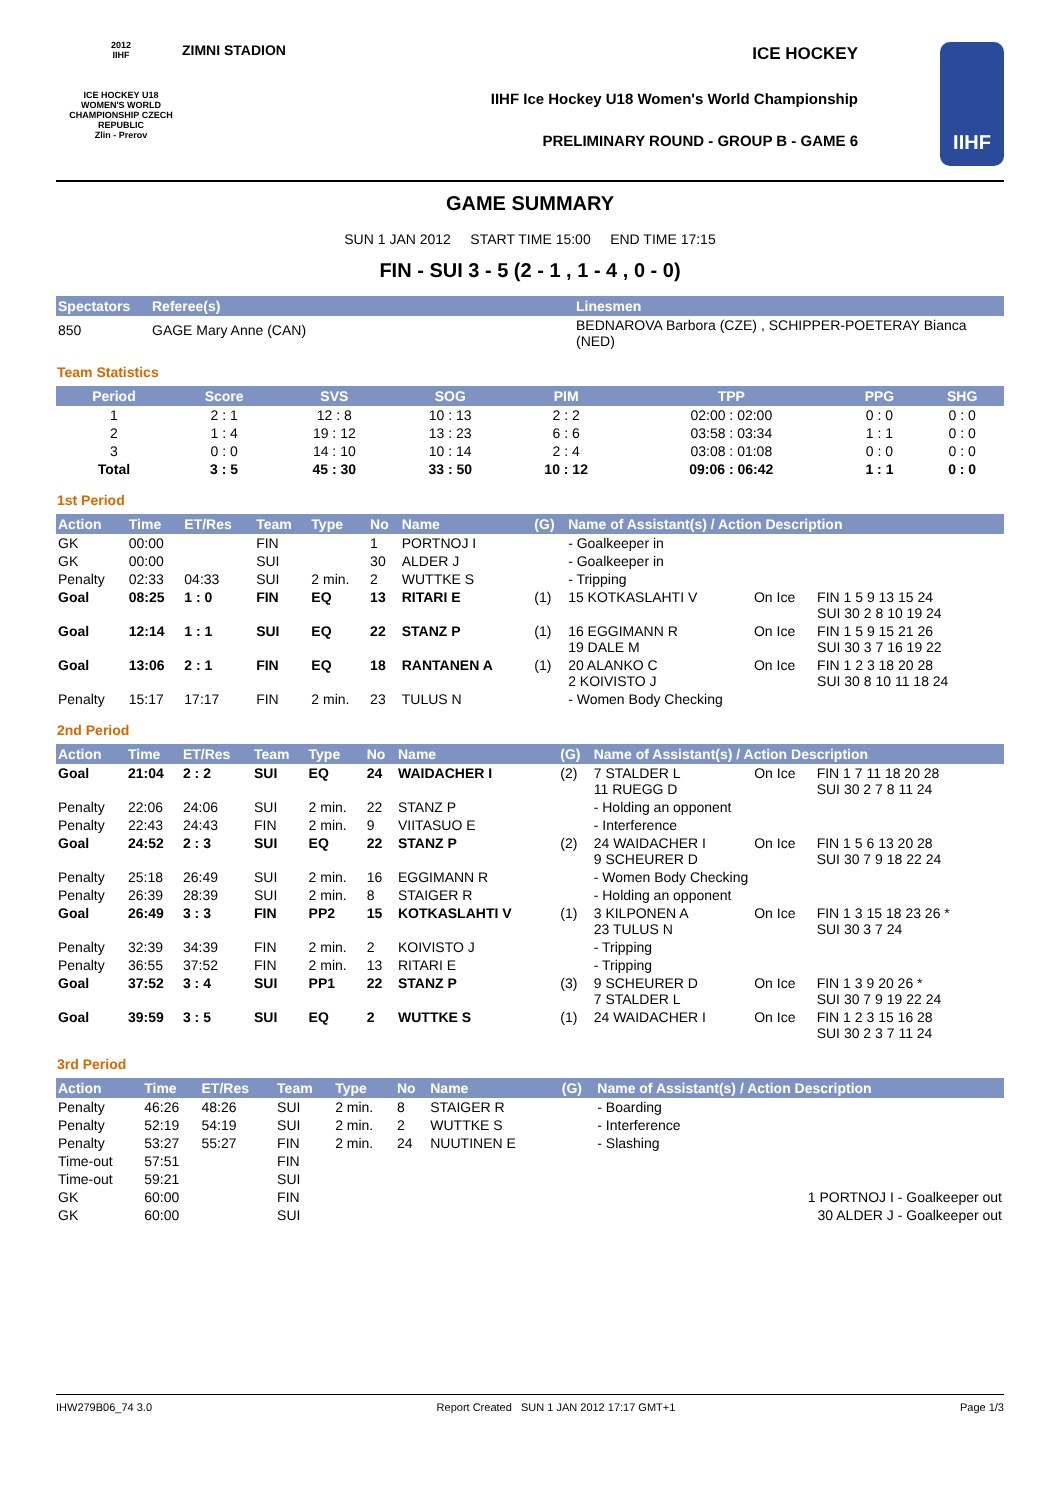2012
IIHF
ICE HOCKEY U18 WOMEN'S WORLD CHAMPIONSHIP CZECH REPUBLIC
Zlin - Prerov
ZIMNI STADION ICE HOCKEY
IIHF Ice Hockey U18 Women's World Championship
PRELIMINARY ROUND - GROUP B - GAME 6
IIHF
GAME SUMMARY
SUN 1 JAN 2012 START TIME 15:00 END TIME 17:15
FIN - SUI 3 - 5 (2 - 1 , 1 - 4 , 0 - 0)
| Spectators | Referee(s) | Linesmen |
| --- | --- | --- |
| 850 | GAGE Mary Anne (CAN) | BEDNAROVA Barbora (CZE) , SCHIPPER-POETERAY Bianca (NED) |
Team Statistics
| Period | Score | SVS | SOG | PIM | TPP | PPG | SHG |
| --- | --- | --- | --- | --- | --- | --- | --- |
| 1 | 2 : 1 | 12 : 8 | 10 : 13 | 2 : 2 | 02:00 : 02:00 | 0 : 0 | 0 : 0 |
| 2 | 1 : 4 | 19 : 12 | 13 : 23 | 6 : 6 | 03:58 : 03:34 | 1 : 1 | 0 : 0 |
| 3 | 0 : 0 | 14 : 10 | 10 : 14 | 2 : 4 | 03:08 : 01:08 | 0 : 0 | 0 : 0 |
| Total | 3 : 5 | 45 : 30 | 33 : 50 | 10 : 12 | 09:06 : 06:42 | 1 : 1 | 0 : 0 |
1st Period
| Action | Time | ET/Res | Team | Type | No | Name | (G) | Name of Assistant(s) / Action Description | | |
| --- | --- | --- | --- | --- | --- | --- | --- | --- | --- | --- |
| GK | 00:00 | | FIN | | 1 | PORTNOJ I | | - Goalkeeper in | | |
| GK | 00:00 | | SUI | | 30 | ALDER J | | - Goalkeeper in | | |
| Penalty | 02:33 | 04:33 | SUI | 2 min. | 2 | WUTTKE S | | - Tripping | | |
| Goal | 08:25 | 1 : 0 | FIN | EQ | 13 | RITARI E | (1) | 15 KOTKASLAHTI V | On Ice | FIN 1 5 9 13 15 24 SUI 30 2 8 10 19 24 |
| Goal | 12:14 | 1 : 1 | SUI | EQ | 22 | STANZ P | (1) | 16 EGGIMANN R 19 DALE M | On Ice | FIN 1 5 9 15 21 26 SUI 30 3 7 16 19 22 |
| Goal | 13:06 | 2 : 1 | FIN | EQ | 18 | RANTANEN A | (1) | 20 ALANKO C 2 KOIVISTO J | On Ice | FIN 1 2 3 18 20 28 SUI 30 8 10 11 18 24 |
| Penalty | 15:17 | 17:17 | FIN | 2 min. | 23 | TULUS N | | - Women Body Checking | | |
2nd Period
| Action | Time | ET/Res | Team | Type | No | Name | (G) | Name of Assistant(s) / Action Description | | |
| --- | --- | --- | --- | --- | --- | --- | --- | --- | --- | --- |
| Goal | 21:04 | 2 : 2 | SUI | EQ | 24 | WAIDACHER I | (2) | 7 STALDER L 11 RUEGG D | On Ice | FIN 1 7 11 18 20 28 SUI 30 2 7 8 11 24 |
| Penalty | 22:06 | 24:06 | SUI | 2 min. | 22 | STANZ P | | - Holding an opponent | | |
| Penalty | 22:43 | 24:43 | FIN | 2 min. | 9 | VIITASUO E | | - Interference | | |
| Goal | 24:52 | 2 : 3 | SUI | EQ | 22 | STANZ P | (2) | 24 WAIDACHER I 9 SCHEURER D | On Ice | FIN 1 5 6 13 20 28 SUI 30 7 9 18 22 24 |
| Penalty | 25:18 | 26:49 | SUI | 2 min. | 16 | EGGIMANN R | | - Women Body Checking | | |
| Penalty | 26:39 | 28:39 | SUI | 2 min. | 8 | STAIGER R | | - Holding an opponent | | |
| Goal | 26:49 | 3 : 3 | FIN | PP2 | 15 | KOTKASLAHTI V | (1) | 3 KILPONEN A 23 TULUS N | On Ice | FIN 1 3 15 18 23 26 * SUI 30 3 7 24 |
| Penalty | 32:39 | 34:39 | FIN | 2 min. | 2 | KOIVISTO J | | - Tripping | | |
| Penalty | 36:55 | 37:52 | FIN | 2 min. | 13 | RITARI E | | - Tripping | | |
| Goal | 37:52 | 3 : 4 | SUI | PP1 | 22 | STANZ P | (3) | 9 SCHEURER D 7 STALDER L | On Ice | FIN 1 3 9 20 26 * SUI 30 7 9 19 22 24 |
| Goal | 39:59 | 3 : 5 | SUI | EQ | 2 | WUTTKE S | (1) | 24 WAIDACHER I | On Ice | FIN 1 2 3 15 16 28 SUI 30 2 3 7 11 24 |
3rd Period
| Action | Time | ET/Res | Team | Type | No | Name | (G) | Name of Assistant(s) / Action Description |
| --- | --- | --- | --- | --- | --- | --- | --- | --- |
| Penalty | 46:26 | 48:26 | SUI | 2 min. | 8 | STAIGER R | | - Boarding |
| Penalty | 52:19 | 54:19 | SUI | 2 min. | 2 | WUTTKE S | | - Interference |
| Penalty | 53:27 | 55:27 | FIN | 2 min. | 24 | NUUTINEN E | | - Slashing |
| Time-out | 57:51 | | FIN | | | | | |
| Time-out | 59:21 | | SUI | | | | | |
| GK | 60:00 | | FIN | | | | | 1 PORTNOJ I - Goalkeeper out |
| GK | 60:00 | | SUI | | | | | 30 ALDER J - Goalkeeper out |
IHW279B06_74 3.0 Report Created SUN 1 JAN 2012 17:17 GMT+1 Page 1/3